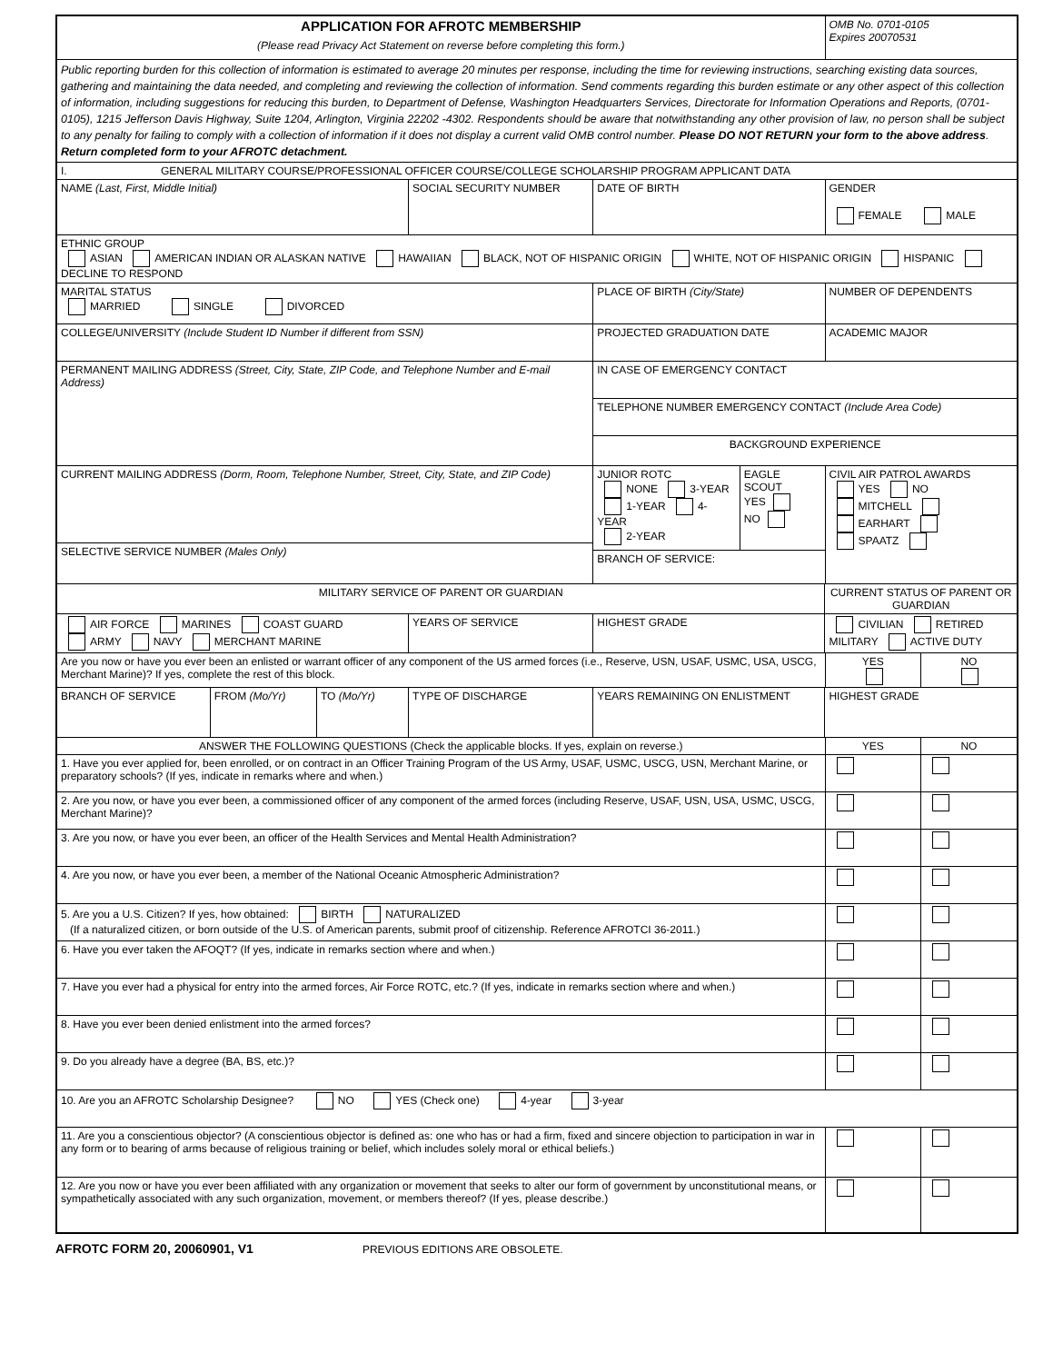| APPLICATION FOR AFROTC MEMBERSHIP (Please read Privacy Act Statement on reverse before completing this form.) | | | | | | OMB No. 0701-0105 Expires 20070531 | |
| Public reporting burden for this collection of information is estimated to average 20 minutes per response, including the time for reviewing instructions, searching existing data sources, gathering and maintaining the data needed, and completing and reviewing the collection of information. Send comments regarding this burden estimate or any other aspect of this collection of information, including suggestions for reducing this burden, to Department of Defense, Washington Headquarters Services, Directorate for Information Operations and Reports, (0701-0105), 1215 Jefferson Davis Highway, Suite 1204, Arlington, Virginia 22202 -4302. Respondents should be aware that notwithstanding any other provision of law, no person shall be subject to any penalty for failing to comply with a collection of information if it does not display a current valid OMB control number. Please DO NOT RETURN your form to the above address . Return completed form to your AFROTC detachment. | | | | | | | |
| I. GENERAL MILITARY COURSE/PROFESSIONAL OFFICER COURSE/COLLEGE SCHOLARSHIP PROGRAM APPLICANT DATA | | | | | | | |
| NAME (Last, First, Middle Initial) | | | SOCIAL SECURITY NUMBER | DATE OF BIRTH | | GENDER FEMALE MALE | |
| ETHNIC GROUP ASIAN AMERICAN INDIAN OR ALASKAN NATIVE HAWAIIAN BLACK, NOT OF HISPANIC ORIGIN WHITE, NOT OF HISPANIC ORIGIN HISPANIC DECLINE TO RESPOND | | | | | | | |
| MARITAL STATUS MARRIED SINGLE DIVORCED | | | | PLACE OF BIRTH (City/State) | | NUMBER OF DEPENDENTS | |
| COLLEGE/UNIVERSITY (Include Student ID Number if different from SSN) | | | | PROJECTED GRADUATION DATE | | ACADEMIC MAJOR | |
| PERMANENT MAILING ADDRESS (Street, City, State, ZIP Code, and Telephone Number and E-mail Address) | | | | IN CASE OF EMERGENCY CONTACT | | | |
| | | | | TELEPHONE NUMBER EMERGENCY CONTACT (Include Area Code) | | | |
| | | | | BACKGROUND EXPERIENCE | | | |
| CURRENT MAILING ADDRESS (Dorm, Room, Telephone Number, Street, City, State, and ZIP Code) | | | | / JUNIOR ROTC NONE 3-YEAR 1-YEAR 4-YEAR 2-YEAR / EAGLE SCOUT YES NO / / BRANCH OF SERVICE: / / | | CIVIL AIR PATROL AWARDS YES NO MITCHELL EARHART SPAATZ | |
| SELECTIVE SERVICE NUMBER (Males Only) | | | | | | | |
| MILITARY SERVICE OF PARENT OR GUARDIAN | | | | | CURRENT STATUS OF PARENT OR GUARDIAN | | |
| AIR FORCE MARINES COAST GUARD ARMY NAVY MERCHANT MARINE | | | YEARS OF SERVICE | HIGHEST GRADE | CIVILIAN RETIRED MILITARY ACTIVE DUTY | | |
| Are you now or have you ever been an enlisted or warrant officer of any component of the US armed forces (i.e., Reserve, USN, USAF, USMC, USA, USCG, Merchant Marine)? If yes, complete the rest of this block. | | | | | | YES | NO |
| BRANCH OF SERVICE | FROM (Mo/Yr) | TO (Mo/Yr) | TYPE OF DISCHARGE | YEARS REMAINING ON ENLISTMENT | HIGHEST GRADE | | |
| ANSWER THE FOLLOWING QUESTIONS (Check the applicable blocks. If yes, explain on reverse.) | | | | | | YES | NO |
| 1. Have you ever applied for, been enrolled, or on contract in an Officer Training Program of the US Army, USAF, USMC, USCG, USN, Merchant Marine, or preparatory schools? (If yes, indicate in remarks where and when.) | | | | | | | |
| 2. Are you now, or have you ever been, a commissioned officer of any component of the armed forces (including Reserve, USAF, USN, USA, USMC, USCG, Merchant Marine)? | | | | | | | |
| 3. Are you now, or have you ever been, an officer of the Health Services and Mental Health Administration? | | | | | | | |
| 4. Are you now, or have you ever been, a member of the National Oceanic Atmospheric Administration? | | | | | | | |
| 5. Are you a U.S. Citizen? If yes, how obtained: BIRTH NATURALIZED (If a naturalized citizen, or born outside of the U.S. of American parents, submit proof of citizenship. Reference AFROTCI 36-2011.) | | | | | | | |
| 6. Have you ever taken the AFOQT? (If yes, indicate in remarks section where and when.) | | | | | | | |
| 7. Have you ever had a physical for entry into the armed forces, Air Force ROTC, etc.? (If yes, indicate in remarks section where and when.) | | | | | | | |
| 8. Have you ever been denied enlistment into the armed forces? | | | | | | | |
| 9. Do you already have a degree (BA, BS, etc.)? | | | | | | | |
| 10. Are you an AFROTC Scholarship Designee? NO YES (Check one) 4-year 3-year | | | | | | | |
| 11. Are you a conscientious objector? (A conscientious objector is defined as: one who has or had a firm, fixed and sincere objection to participation in war in any form or to bearing of arms because of religious training or belief, which includes solely moral or ethical beliefs.) | | | | | | | |
| 12. Are you now or have you ever been affiliated with any organization or movement that seeks to alter our form of government by unconstitutional means, or sympathetically associated with any such organization, movement, or members thereof? (If yes, please describe.) | | | | | | | |
AFROTC FORM 20, 20060901, V1 PREVIOUS EDITIONS ARE OBSOLETE.